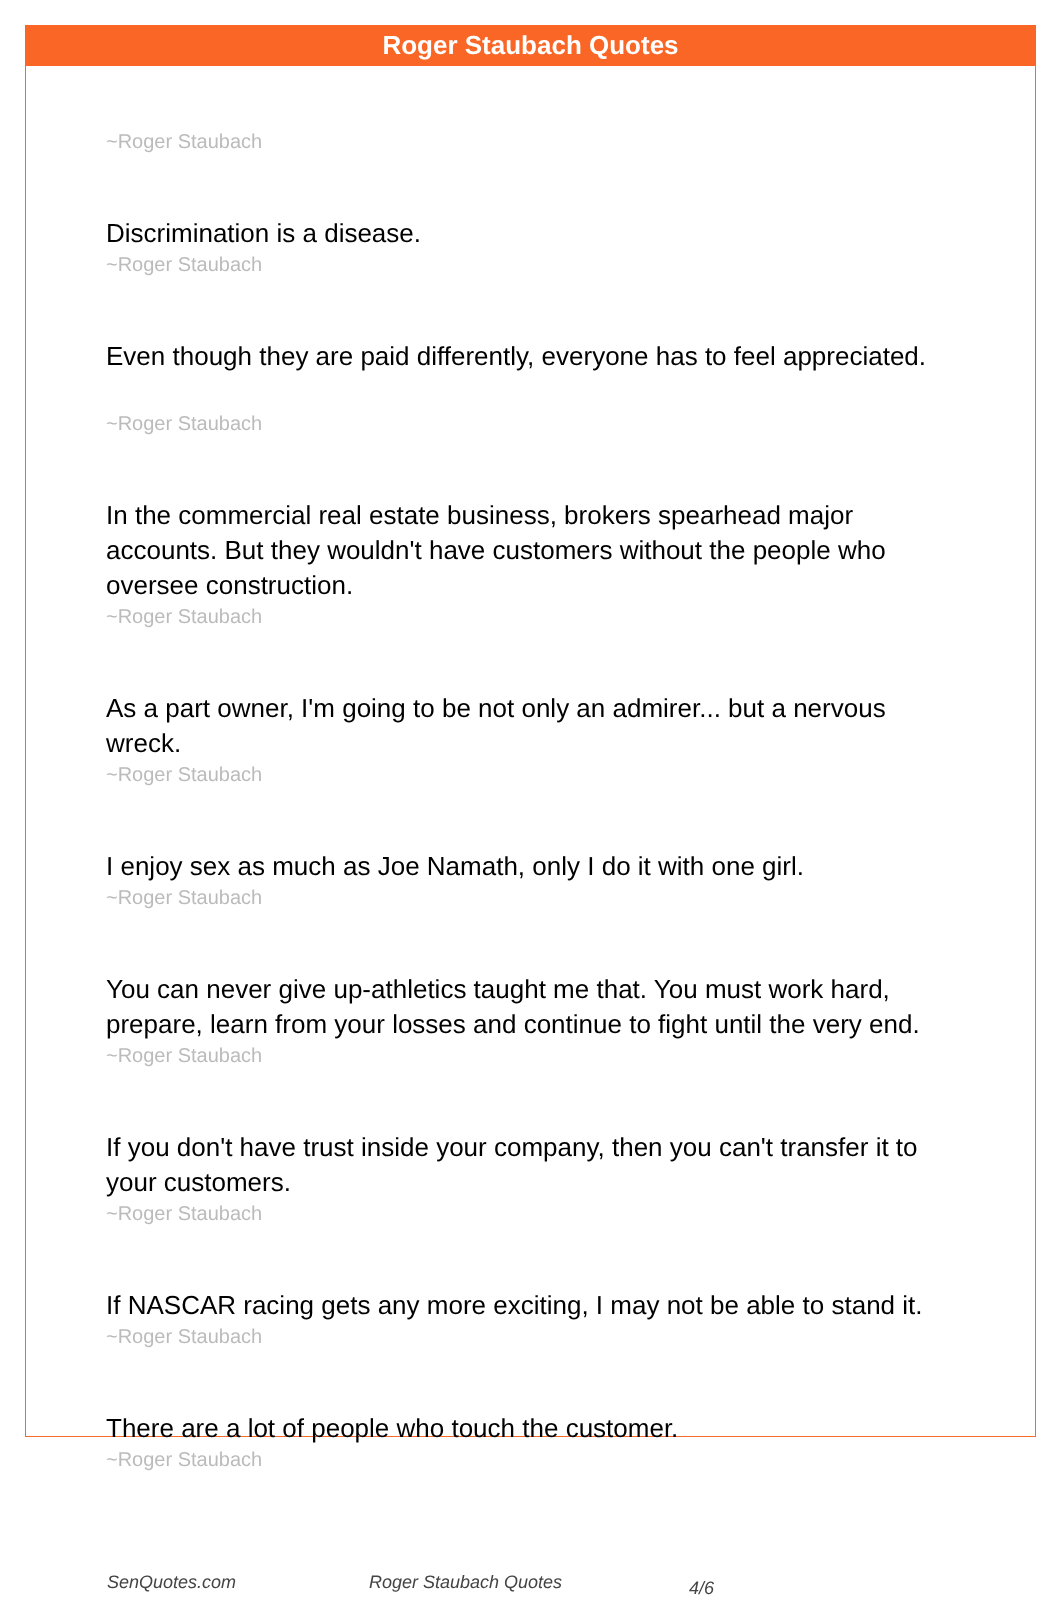Roger Staubach Quotes
~Roger Staubach
Discrimination is a disease.
~Roger Staubach
Even though they are paid differently, everyone has to feel appreciated.
~Roger Staubach
In the commercial real estate business, brokers spearhead major accounts. But they wouldn't have customers without the people who oversee construction.
~Roger Staubach
As a part owner, I'm going to be not only an admirer... but a nervous wreck.
~Roger Staubach
I enjoy sex as much as Joe Namath, only I do it with one girl.
~Roger Staubach
You can never give up-athletics taught me that. You must work hard, prepare, learn from your losses and continue to fight until the very end.
~Roger Staubach
If you don't have trust inside your company, then you can't transfer it to your customers.
~Roger Staubach
If NASCAR racing gets any more exciting, I may not be able to stand it.
~Roger Staubach
There are a lot of people who touch the customer.
~Roger Staubach
SenQuotes.com Roger Staubach Quotes 4/6